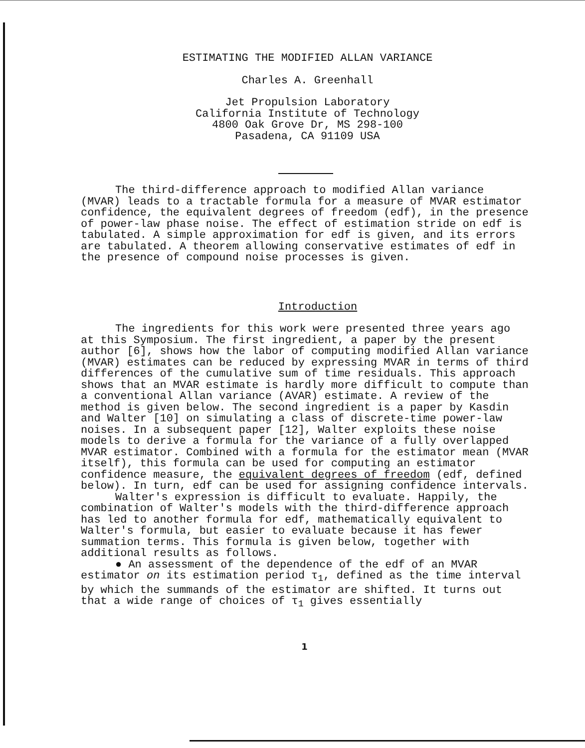ESTIMATING THE MODIFIED ALLAN VARIANCE
Charles A. Greenhall
Jet Propulsion Laboratory
California Institute of Technology
4800 Oak Grove Dr, MS 298-100
Pasadena, CA 91109 USA
The third-difference approach to modified Allan variance (MVAR) leads to a tractable formula for a measure of MVAR estimator confidence, the equivalent degrees of freedom (edf), in the presence of power-law phase noise. The effect of estimation stride on edf is tabulated. A simple approximation for edf is given, and its errors are tabulated. A theorem allowing conservative estimates of edf in the presence of compound noise processes is given.
Introduction
The ingredients for this work were presented three years ago at this Symposium. The first ingredient, a paper by the present author [6], shows how the labor of computing modified Allan variance (MVAR) estimates can be reduced by expressing MVAR in terms of third differences of the cumulative sum of time residuals. This approach shows that an MVAR estimate is hardly more difficult to compute than a conventional Allan variance (AVAR) estimate. A review of the method is given below. The second ingredient is a paper by Kasdin and Walter [10] on simulating a class of discrete-time power-law noises. In a subsequent paper [12], Walter exploits these noise models to derive a formula for the variance of a fully overlapped MVAR estimator. Combined with a formula for the estimator mean (MVAR itself), this formula can be used for computing an estimator confidence measure, the equivalent degrees of freedom (edf, defined below). In turn, edf can be used for assigning confidence intervals.
Walter's expression is difficult to evaluate. Happily, the combination of Walter's models with the third-difference approach has led to another formula for edf, mathematically equivalent to Walter's formula, but easier to evaluate because it has fewer summation terms. This formula is given below, together with additional results as follows.
● An assessment of the dependence of the edf of an MVAR estimator on its estimation period τ<sub>1</sub>, defined as the time interval by which the summands of the estimator are shifted. It turns out that a wide range of choices of τ<sub>1</sub> gives essentially
1